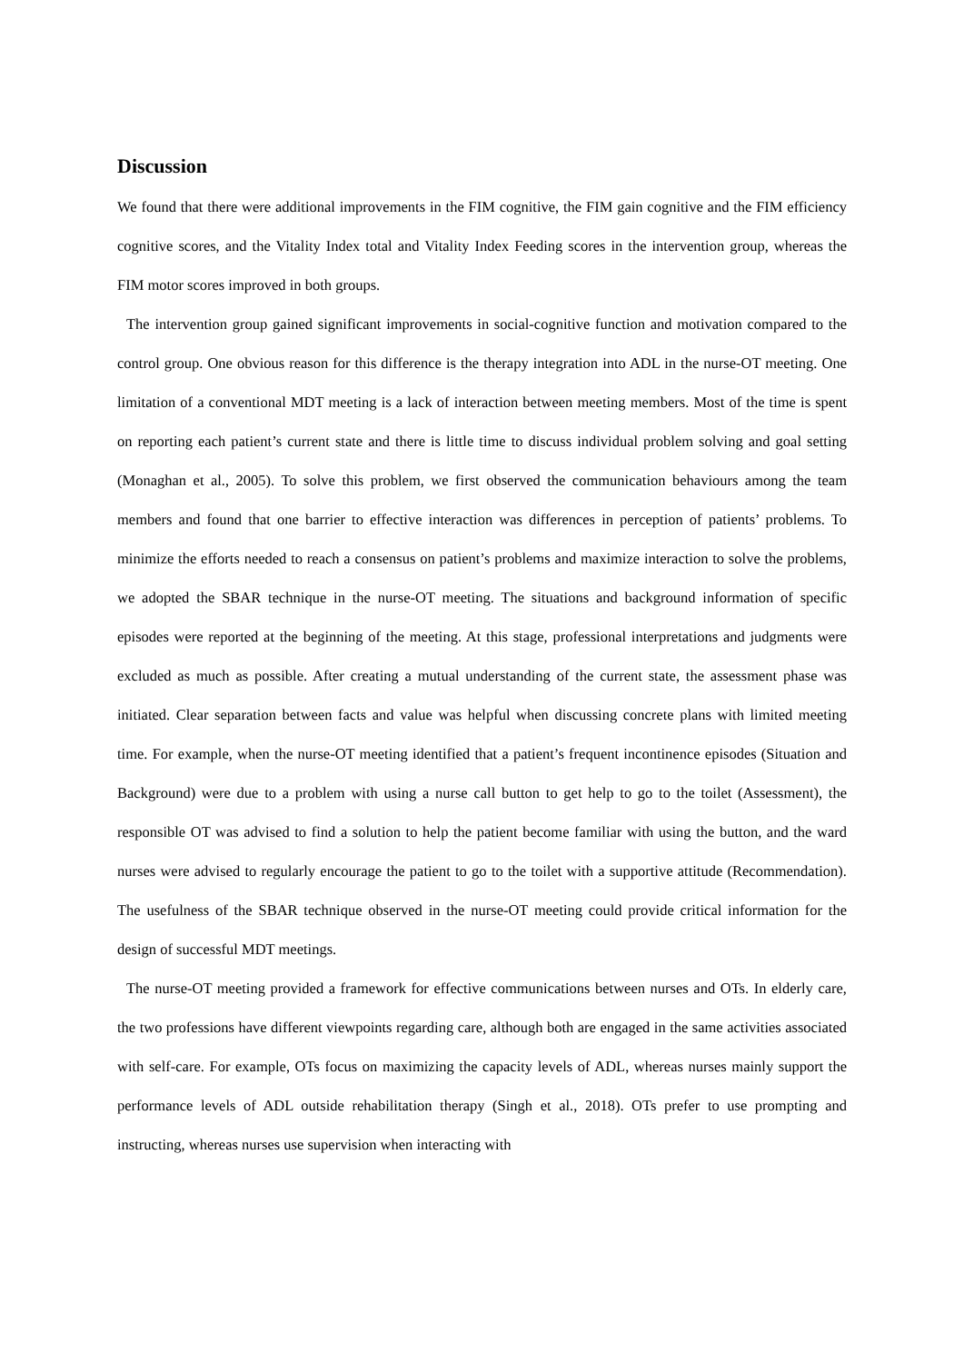Discussion
We found that there were additional improvements in the FIM cognitive, the FIM gain cognitive and the FIM efficiency cognitive scores, and the Vitality Index total and Vitality Index Feeding scores in the intervention group, whereas the FIM motor scores improved in both groups.
The intervention group gained significant improvements in social-cognitive function and motivation compared to the control group. One obvious reason for this difference is the therapy integration into ADL in the nurse-OT meeting. One limitation of a conventional MDT meeting is a lack of interaction between meeting members. Most of the time is spent on reporting each patient’s current state and there is little time to discuss individual problem solving and goal setting (Monaghan et al., 2005). To solve this problem, we first observed the communication behaviours among the team members and found that one barrier to effective interaction was differences in perception of patients’ problems. To minimize the efforts needed to reach a consensus on patient’s problems and maximize interaction to solve the problems, we adopted the SBAR technique in the nurse-OT meeting. The situations and background information of specific episodes were reported at the beginning of the meeting. At this stage, professional interpretations and judgments were excluded as much as possible. After creating a mutual understanding of the current state, the assessment phase was initiated. Clear separation between facts and value was helpful when discussing concrete plans with limited meeting time. For example, when the nurse-OT meeting identified that a patient’s frequent incontinence episodes (Situation and Background) were due to a problem with using a nurse call button to get help to go to the toilet (Assessment), the responsible OT was advised to find a solution to help the patient become familiar with using the button, and the ward nurses were advised to regularly encourage the patient to go to the toilet with a supportive attitude (Recommendation). The usefulness of the SBAR technique observed in the nurse-OT meeting could provide critical information for the design of successful MDT meetings.
The nurse-OT meeting provided a framework for effective communications between nurses and OTs. In elderly care, the two professions have different viewpoints regarding care, although both are engaged in the same activities associated with self-care. For example, OTs focus on maximizing the capacity levels of ADL, whereas nurses mainly support the performance levels of ADL outside rehabilitation therapy (Singh et al., 2018). OTs prefer to use prompting and instructing, whereas nurses use supervision when interacting with